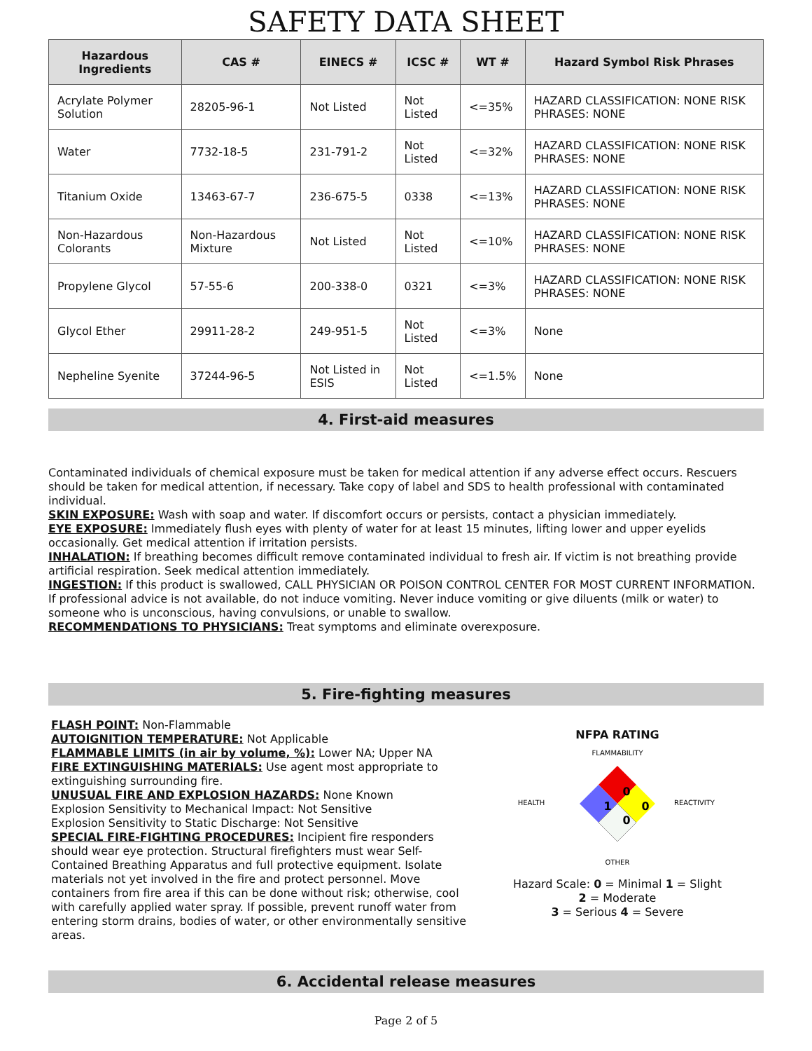SAFETY DATA SHEET
| Hazardous Ingredients | CAS # | EINECS # | ICSC # | WT # | Hazard Symbol Risk Phrases |
| --- | --- | --- | --- | --- | --- |
| Acrylate Polymer Solution | 28205-96-1 | Not Listed | Not Listed | <=35% | HAZARD CLASSIFICATION: NONE RISK PHRASES: NONE |
| Water | 7732-18-5 | 231-791-2 | Not Listed | <=32% | HAZARD CLASSIFICATION: NONE RISK PHRASES: NONE |
| Titanium Oxide | 13463-67-7 | 236-675-5 | 0338 | <=13% | HAZARD CLASSIFICATION: NONE RISK PHRASES: NONE |
| Non-Hazardous Colorants | Non-Hazardous Mixture | Not Listed | Not Listed | <=10% | HAZARD CLASSIFICATION: NONE RISK PHRASES: NONE |
| Propylene Glycol | 57-55-6 | 200-338-0 | 0321 | <=3% | HAZARD CLASSIFICATION: NONE RISK PHRASES: NONE |
| Glycol Ether | 29911-28-2 | 249-951-5 | Not Listed | <=3% | None |
| Nepheline Syenite | 37244-96-5 | Not Listed in ESIS | Not Listed | <=1.5% | None |
4. First-aid measures
Contaminated individuals of chemical exposure must be taken for medical attention if any adverse effect occurs. Rescuers should be taken for medical attention, if necessary. Take copy of label and SDS to health professional with contaminated individual.
SKIN EXPOSURE: Wash with soap and water. If discomfort occurs or persists, contact a physician immediately.
EYE EXPOSURE: Immediately flush eyes with plenty of water for at least 15 minutes, lifting lower and upper eyelids occasionally. Get medical attention if irritation persists.
INHALATION: If breathing becomes difficult remove contaminated individual to fresh air. If victim is not breathing provide artificial respiration. Seek medical attention immediately.
INGESTION: If this product is swallowed, CALL PHYSICIAN OR POISON CONTROL CENTER FOR MOST CURRENT INFORMATION. If professional advice is not available, do not induce vomiting. Never induce vomiting or give diluents (milk or water) to someone who is unconscious, having convulsions, or unable to swallow.
RECOMMENDATIONS TO PHYSICIANS: Treat symptoms and eliminate overexposure.
5. Fire-fighting measures
FLASH POINT: Non-Flammable
AUTOIGNITION TEMPERATURE: Not Applicable
FLAMMABLE LIMITS (in air by volume, %): Lower NA; Upper NA
FIRE EXTINGUISHING MATERIALS: Use agent most appropriate to extinguishing surrounding fire.
UNUSUAL FIRE AND EXPLOSION HAZARDS: None Known
Explosion Sensitivity to Mechanical Impact: Not Sensitive
Explosion Sensitivity to Static Discharge: Not Sensitive
SPECIAL FIRE-FIGHTING PROCEDURES: Incipient fire responders should wear eye protection. Structural firefighters must wear Self-Contained Breathing Apparatus and full protective equipment. Isolate materials not yet involved in the fire and protect personnel. Move containers from fire area if this can be done without risk; otherwise, cool with carefully applied water spray. If possible, prevent runoff water from entering storm drains, bodies of water, or other environmentally sensitive areas.
NFPA RATING
FLAMMABILITY
HEALTH
REACTIVITY
OTHER
0
1
0
0
Hazard Scale: 0 = Minimal 1 = Slight
2 = Moderate
3 = Serious 4 = Severe
6. Accidental release measures
Page 2 of 5